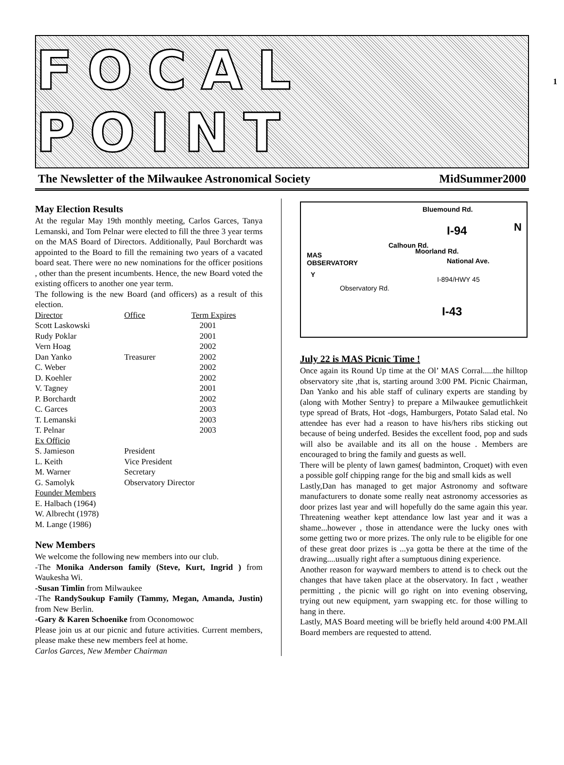1
FOCAL POINT
The Newsletter of the Milwaukee Astronomical Society MidSummer2000
May Election Results
At the regular May 19th monthly meeting, Carlos Garces, Tanya Lemanski, and Tom Pelnar were elected to fill the three 3 year terms on the MAS Board of Directors. Additionally, Paul Borchardt was appointed to the Board to fill the remaining two years of a vacated board seat. There were no new nominations for the officer positions , other than the present incumbents. Hence, the new Board voted the existing officers to another one year term.
The following is the new Board (and officers) as a result of this election.
| Director | Office | Term Expires |
| Scott Laskowski | | 2001 |
| Rudy Poklar | | 2001 |
| Vern Hoag | | 2002 |
| Dan Yanko | Treasurer | 2002 |
| C. Weber | | 2002 |
| D. Koehler | | 2002 |
| V. Tagney | | 2001 |
| P. Borchardt | | 2002 |
| C. Garces | | 2003 |
| T. Lemanski | | 2003 |
| T. Pelnar | | 2003 |
| Ex Officio | | |
| S. Jamieson | President | |
| L. Keith | Vice President | |
| M. Warner | Secretary | |
| G. Samolyk | Observatory Director | |
| Founder Members | | |
| E. Halbach (1964) | | |
| W. Albrecht (1978) | | |
| M. Lange (1986) | | |
New Members
We welcome the following new members into our club.
-The Monika Anderson family (Steve, Kurt, Ingrid ) from Waukesha Wi.
-Susan Timlin from Milwaukee
-The RandySoukup Family (Tammy, Megan, Amanda, Justin) from New Berlin.
-Gary & Karen Schoenike from Oconomowoc
Please join us at our picnic and future activities. Current members, please make these new members feel at home.
Carlos Garces, New Member Chairman
Bluemound Rd.
I-94 N
MAS
OBSERVATORY
Calhoun Rd.
Moorland Rd.
National Ave.
I-894/HWY 45
Observatory Rd.
Y
I-43
July 22 is MAS Picnic Time !
Once again its Round Up time at the Ol’ MAS Corral.....the hilltop observatory site ,that is, starting around 3:00 PM. Picnic Chairman, Dan Yanko and his able staff of culinary experts are standing by (along with Mother Sentry} to prepare a Milwaukee gemutlichkeit type spread of Brats, Hot -dogs, Hamburgers, Potato Salad etal. No attendee has ever had a reason to have his/hers ribs sticking out because of being underfed. Besides the excellent food, pop and suds will also be available and its all on the house . Members are encouraged to bring the family and guests as well.
There will be plenty of lawn games( badminton, Croquet) with even a possible golf chipping range for the big and small kids as well
Lastly,Dan has managed to get major Astronomy and software manufacturers to donate some really neat astronomy accessories as door prizes last year and will hopefully do the same again this year. Threatening weather kept attendance low last year and it was a shame...however , those in attendance were the lucky ones with some getting two or more prizes. The only rule to be eligible for one of these great door prizes is ...ya gotta be there at the time of the drawing....usually right after a sumptuous dining experience.
Another reason for wayward members to attend is to check out the changes that have taken place at the observatory. In fact , weather permitting , the picnic will go right on into evening observing, trying out new equipment, yarn swapping etc. for those willing to hang in there.
Lastly, MAS Board meeting will be briefly held around 4:00 PM.All Board members are requested to attend.